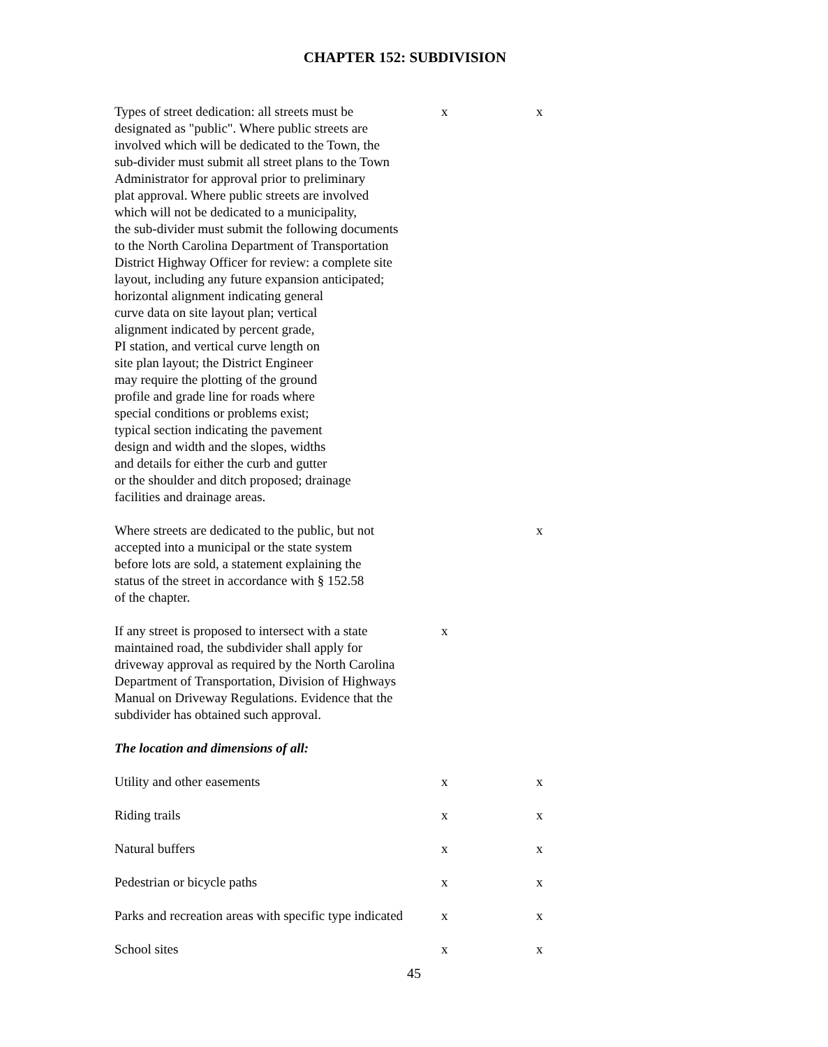CHAPTER 152: SUBDIVISION
| Types of street dedication: all streets must be designated as "public". Where public streets are involved which will be dedicated to the Town, the sub-divider must submit all street plans to the Town Administrator for approval prior to preliminary plat approval. Where public streets are involved which will not be dedicated to a municipality, the sub-divider must submit the following documents to the North Carolina Department of Transportation District Highway Officer for review: a complete site layout, including any future expansion anticipated; horizontal alignment indicating general curve data on site layout plan; vertical alignment indicated by percent grade, PI station, and vertical curve length on site plan layout; the District Engineer may require the plotting of the ground profile and grade line for roads where special conditions or problems exist; typical section indicating the pavement design and width and the slopes, widths and details for either the curb and gutter or the shoulder and ditch proposed; drainage facilities and drainage areas. | x | x |
| Where streets are dedicated to the public, but not accepted into a municipal or the state system before lots are sold, a statement explaining the status of the street in accordance with § 152.58 of the chapter. | | x |
| If any street is proposed to intersect with a state maintained road, the subdivider shall apply for driveway approval as required by the North Carolina Department of Transportation, Division of Highways Manual on Driveway Regulations. Evidence that the subdivider has obtained such approval. | x | |
| The location and dimensions of all: | | |
| Utility and other easements | x | x |
| Riding trails | x | x |
| Natural buffers | x | x |
| Pedestrian or bicycle paths | x | x |
| Parks and recreation areas with specific type indicated | x | x |
| School sites | x | x |
45